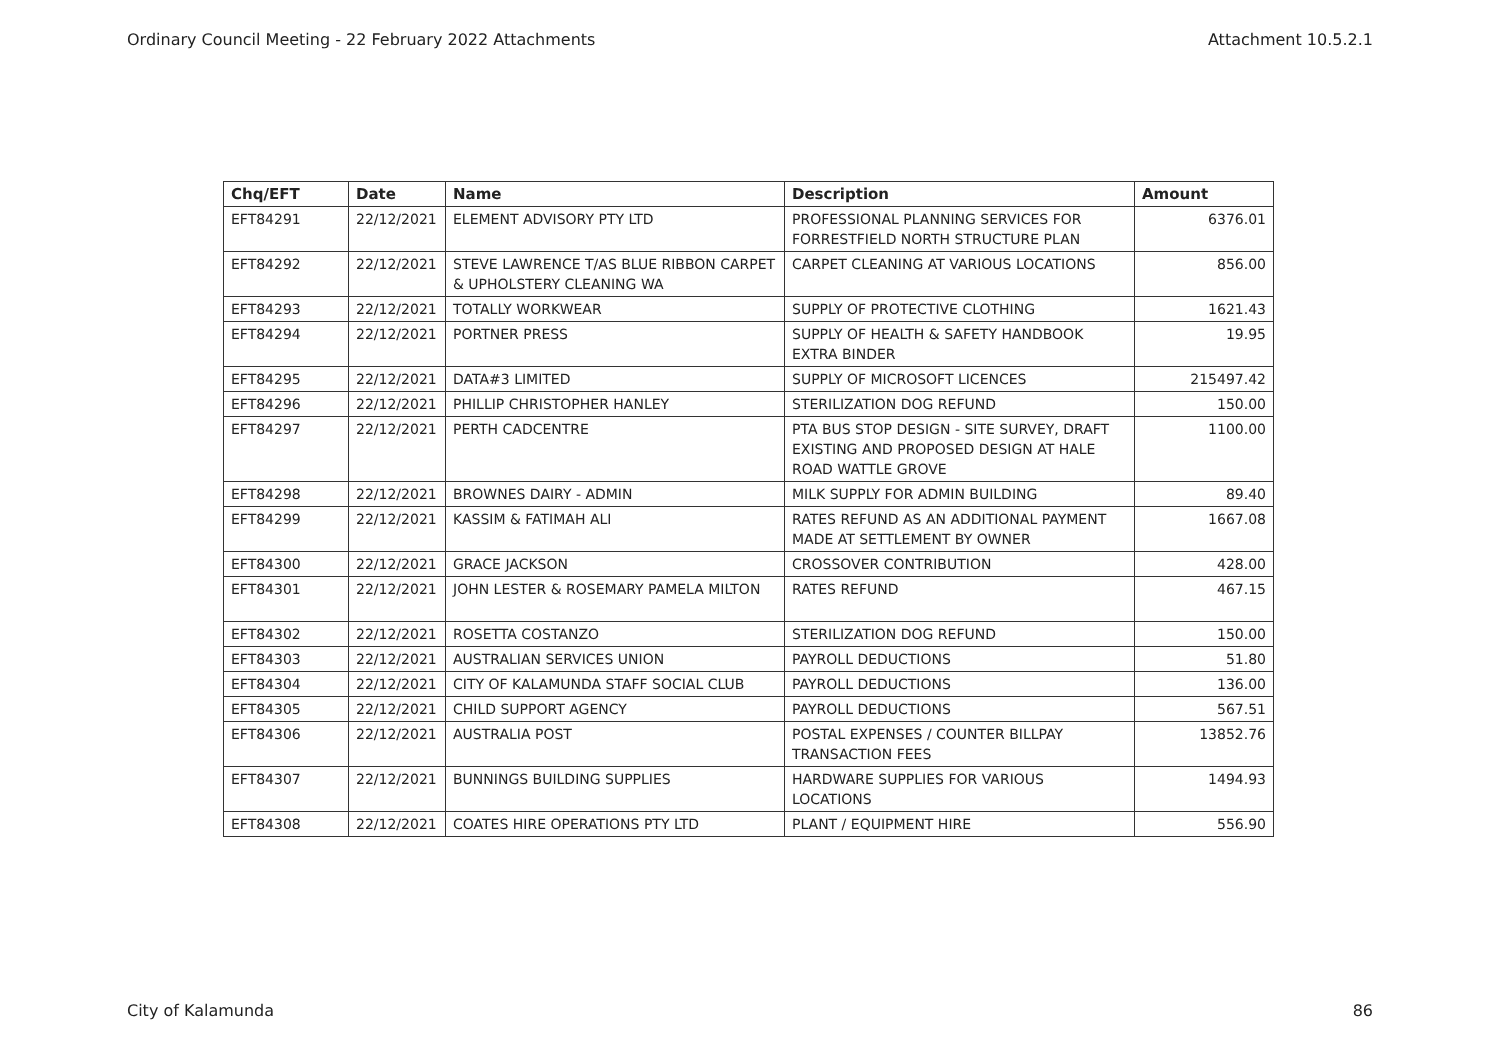Ordinary Council Meeting - 22 February 2022 Attachments Attachment 10.5.2.1
| Chq/EFT | Date | Name | Description | Amount |
| --- | --- | --- | --- | --- |
| EFT84291 | 22/12/2021 | ELEMENT ADVISORY PTY LTD | PROFESSIONAL PLANNING SERVICES FOR FORRESTFIELD NORTH STRUCTURE PLAN | 6376.01 |
| EFT84292 | 22/12/2021 | STEVE LAWRENCE T/AS BLUE RIBBON CARPET & UPHOLSTERY CLEANING WA | CARPET CLEANING AT VARIOUS LOCATIONS | 856.00 |
| EFT84293 | 22/12/2021 | TOTALLY WORKWEAR | SUPPLY OF PROTECTIVE CLOTHING | 1621.43 |
| EFT84294 | 22/12/2021 | PORTNER PRESS | SUPPLY OF HEALTH & SAFETY HANDBOOK EXTRA BINDER | 19.95 |
| EFT84295 | 22/12/2021 | DATA#3 LIMITED | SUPPLY OF MICROSOFT LICENCES | 215497.42 |
| EFT84296 | 22/12/2021 | PHILLIP CHRISTOPHER HANLEY | STERILIZATION DOG REFUND | 150.00 |
| EFT84297 | 22/12/2021 | PERTH CADCENTRE | PTA BUS STOP DESIGN - SITE SURVEY, DRAFT EXISTING AND PROPOSED DESIGN AT HALE ROAD WATTLE GROVE | 1100.00 |
| EFT84298 | 22/12/2021 | BROWNES DAIRY - ADMIN | MILK SUPPLY FOR ADMIN BUILDING | 89.40 |
| EFT84299 | 22/12/2021 | KASSIM & FATIMAH ALI | RATES REFUND AS AN ADDITIONAL PAYMENT MADE AT SETTLEMENT BY OWNER | 1667.08 |
| EFT84300 | 22/12/2021 | GRACE JACKSON | CROSSOVER CONTRIBUTION | 428.00 |
| EFT84301 | 22/12/2021 | JOHN LESTER & ROSEMARY PAMELA MILTON | RATES REFUND | 467.15 |
| EFT84302 | 22/12/2021 | ROSETTA COSTANZO | STERILIZATION DOG REFUND | 150.00 |
| EFT84303 | 22/12/2021 | AUSTRALIAN SERVICES UNION | PAYROLL DEDUCTIONS | 51.80 |
| EFT84304 | 22/12/2021 | CITY OF KALAMUNDA STAFF SOCIAL CLUB | PAYROLL DEDUCTIONS | 136.00 |
| EFT84305 | 22/12/2021 | CHILD SUPPORT AGENCY | PAYROLL DEDUCTIONS | 567.51 |
| EFT84306 | 22/12/2021 | AUSTRALIA POST | POSTAL EXPENSES / COUNTER BILLPAY TRANSACTION FEES | 13852.76 |
| EFT84307 | 22/12/2021 | BUNNINGS BUILDING SUPPLIES | HARDWARE SUPPLIES FOR VARIOUS LOCATIONS | 1494.93 |
| EFT84308 | 22/12/2021 | COATES HIRE OPERATIONS PTY LTD | PLANT / EQUIPMENT HIRE | 556.90 |
City of Kalamunda 86